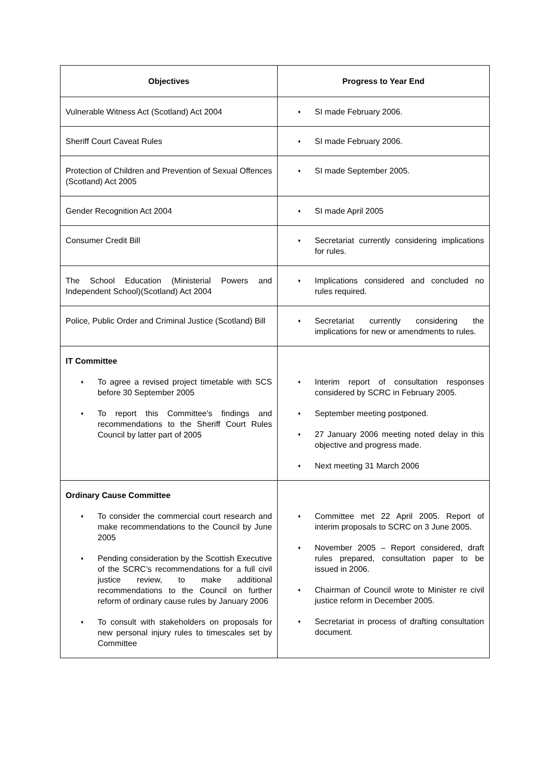| Objectives | Progress to Year End |
| --- | --- |
| Vulnerable Witness Act (Scotland) Act 2004 | ♦ SI made February 2006. |
| Sheriff Court Caveat Rules | ♦ SI made February 2006. |
| Protection of Children and Prevention of Sexual Offences (Scotland) Act 2005 | ♦ SI made September 2005. |
| Gender Recognition Act 2004 | ♦ SI made April 2005 |
| Consumer Credit Bill | ♦ Secretariat currently considering implications for rules. |
| The School Education (Ministerial Powers and Independent School)(Scotland) Act 2004 | ♦ Implications considered and concluded no rules required. |
| Police, Public Order and Criminal Justice (Scotland) Bill | ♦ Secretariat currently considering the implications for new or amendments to rules. |
| IT Committee ♦ To agree a revised project timetable with SCS before 30 September 2005 ♦ To report this Committee's findings and recommendations to the Sheriff Court Rules Council by latter part of 2005 | ♦ Interim report of consultation responses considered by SCRC in February 2005. ♦ September meeting postponed. ♦ 27 January 2006 meeting noted delay in this objective and progress made. ♦ Next meeting 31 March 2006 |
| Ordinary Cause Committee ♦ To consider the commercial court research and make recommendations to the Council by June 2005 ♦ Pending consideration by the Scottish Executive of the SCRC’s recommendations for a full civil justice review, to make additional recommendations to the Council on further reform of ordinary cause rules by January 2006 ♦ To consult with stakeholders on proposals for new personal injury rules to timescales set by Committee | ♦ Committee met 22 April 2005. Report of interim proposals to SCRC on 3 June 2005. ♦ November 2005 – Report considered, draft rules prepared, consultation paper to be issued in 2006. ♦ Chairman of Council wrote to Minister re civil justice reform in December 2005. ♦ Secretariat in process of drafting consultation document. |